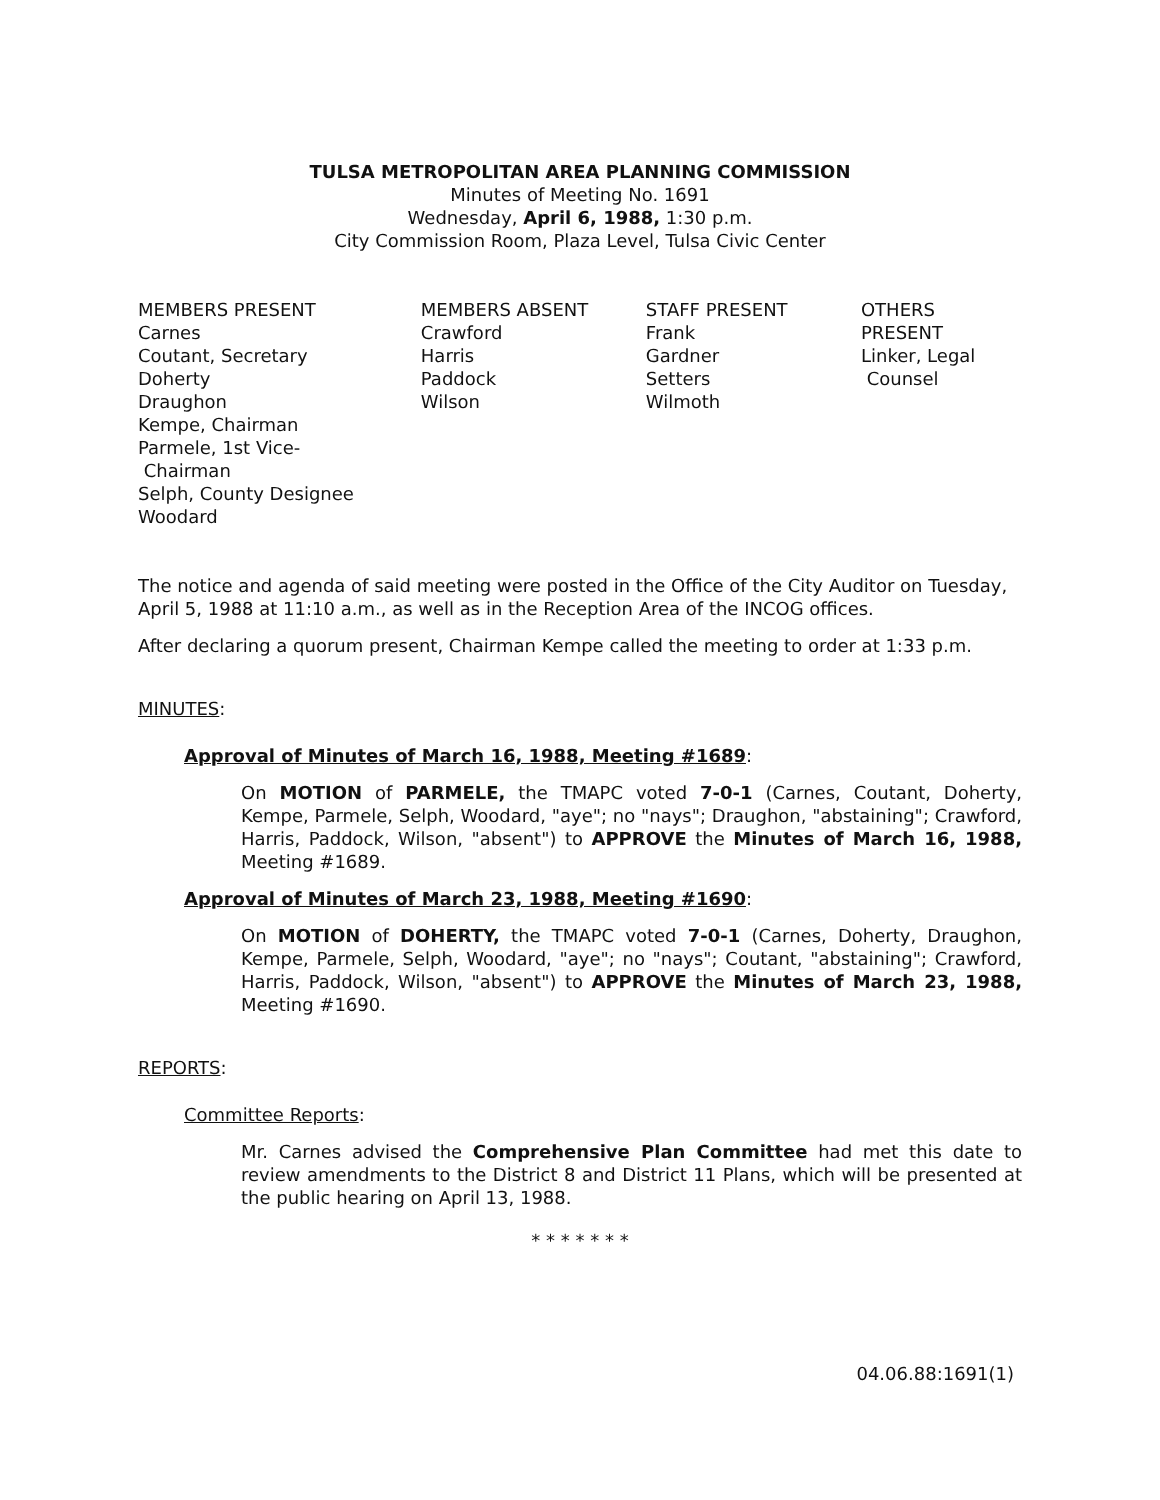TULSA METROPOLITAN AREA PLANNING COMMISSION
Minutes of Meeting No. 1691
Wednesday, April 6, 1988, 1:30 p.m.
City Commission Room, Plaza Level, Tulsa Civic Center
MEMBERS PRESENT
Carnes
Coutant, Secretary
Doherty
Draughon
Kempe, Chairman
Parmele, 1st Vice-
Chairman
Selph, County Designee
Woodard
MEMBERS ABSENT
Crawford
Harris
Paddock
Wilson
STAFF PRESENT
Frank
Gardner
Setters
Wilmoth
OTHERS PRESENT
Linker, Legal
Counsel
The notice and agenda of said meeting were posted in the Office of the City Auditor on Tuesday, April 5, 1988 at 11:10 a.m., as well as in the Reception Area of the INCOG offices.
After declaring a quorum present, Chairman Kempe called the meeting to order at 1:33 p.m.
MINUTES:
Approval of Minutes of March 16, 1988, Meeting #1689:
On MOTION of PARMELE, the TMAPC voted 7-0-1 (Carnes, Coutant, Doherty, Kempe, Parmele, Selph, Woodard, "aye"; no "nays"; Draughon, "abstaining"; Crawford, Harris, Paddock, Wilson, "absent") to APPROVE the Minutes of March 16, 1988, Meeting #1689.
Approval of Minutes of March 23, 1988, Meeting #1690:
On MOTION of DOHERTY, the TMAPC voted 7-0-1 (Carnes, Doherty, Draughon, Kempe, Parmele, Selph, Woodard, "aye"; no "nays"; Coutant, "abstaining"; Crawford, Harris, Paddock, Wilson, "absent") to APPROVE the Minutes of March 23, 1988, Meeting #1690.
REPORTS:
Committee Reports:
Mr. Carnes advised the Comprehensive Plan Committee had met this date to review amendments to the District 8 and District 11 Plans, which will be presented at the public hearing on April 13, 1988.
* * * * * * *
04.06.88:1691(1)